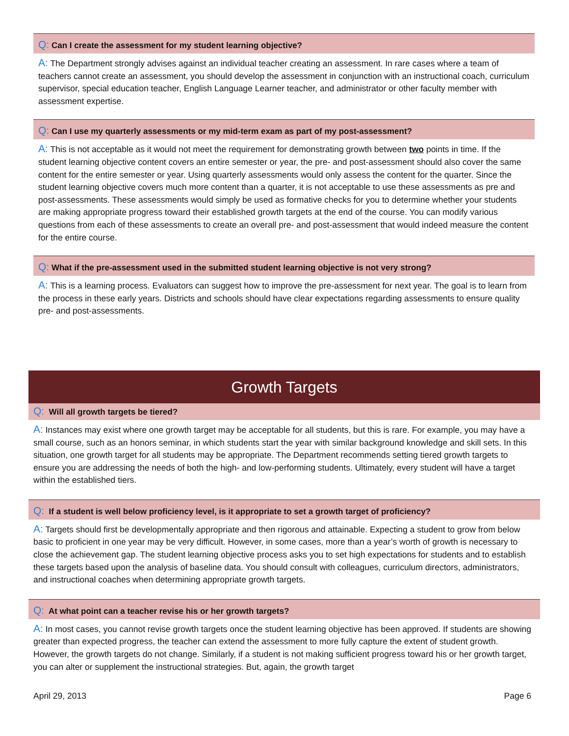Q: Can I create the assessment for my student learning objective?
A: The Department strongly advises against an individual teacher creating an assessment. In rare cases where a team of teachers cannot create an assessment, you should develop the assessment in conjunction with an instructional coach, curriculum supervisor, special education teacher, English Language Learner teacher, and administrator or other faculty member with assessment expertise.
Q: Can I use my quarterly assessments or my mid-term exam as part of my post-assessment?
A: This is not acceptable as it would not meet the requirement for demonstrating growth between two points in time. If the student learning objective content covers an entire semester or year, the pre- and post-assessment should also cover the same content for the entire semester or year. Using quarterly assessments would only assess the content for the quarter. Since the student learning objective covers much more content than a quarter, it is not acceptable to use these assessments as pre and post-assessments. These assessments would simply be used as formative checks for you to determine whether your students are making appropriate progress toward their established growth targets at the end of the course. You can modify various questions from each of these assessments to create an overall pre- and post-assessment that would indeed measure the content for the entire course.
Q: What if the pre-assessment used in the submitted student learning objective is not very strong?
A: This is a learning process. Evaluators can suggest how to improve the pre-assessment for next year. The goal is to learn from the process in these early years. Districts and schools should have clear expectations regarding assessments to ensure quality pre- and post-assessments.
Growth Targets
Q: Will all growth targets be tiered?
A: Instances may exist where one growth target may be acceptable for all students, but this is rare. For example, you may have a small course, such as an honors seminar, in which students start the year with similar background knowledge and skill sets. In this situation, one growth target for all students may be appropriate. The Department recommends setting tiered growth targets to ensure you are addressing the needs of both the high- and low-performing students. Ultimately, every student will have a target within the established tiers.
Q: If a student is well below proficiency level, is it appropriate to set a growth target of proficiency?
A: Targets should first be developmentally appropriate and then rigorous and attainable. Expecting a student to grow from below basic to proficient in one year may be very difficult. However, in some cases, more than a year’s worth of growth is necessary to close the achievement gap. The student learning objective process asks you to set high expectations for students and to establish these targets based upon the analysis of baseline data. You should consult with colleagues, curriculum directors, administrators, and instructional coaches when determining appropriate growth targets.
Q: At what point can a teacher revise his or her growth targets?
A: In most cases, you cannot revise growth targets once the student learning objective has been approved. If students are showing greater than expected progress, the teacher can extend the assessment to more fully capture the extent of student growth. However, the growth targets do not change. Similarly, if a student is not making sufficient progress toward his or her growth target, you can alter or supplement the instructional strategies. But, again, the growth target
April 29, 2013 Page 6